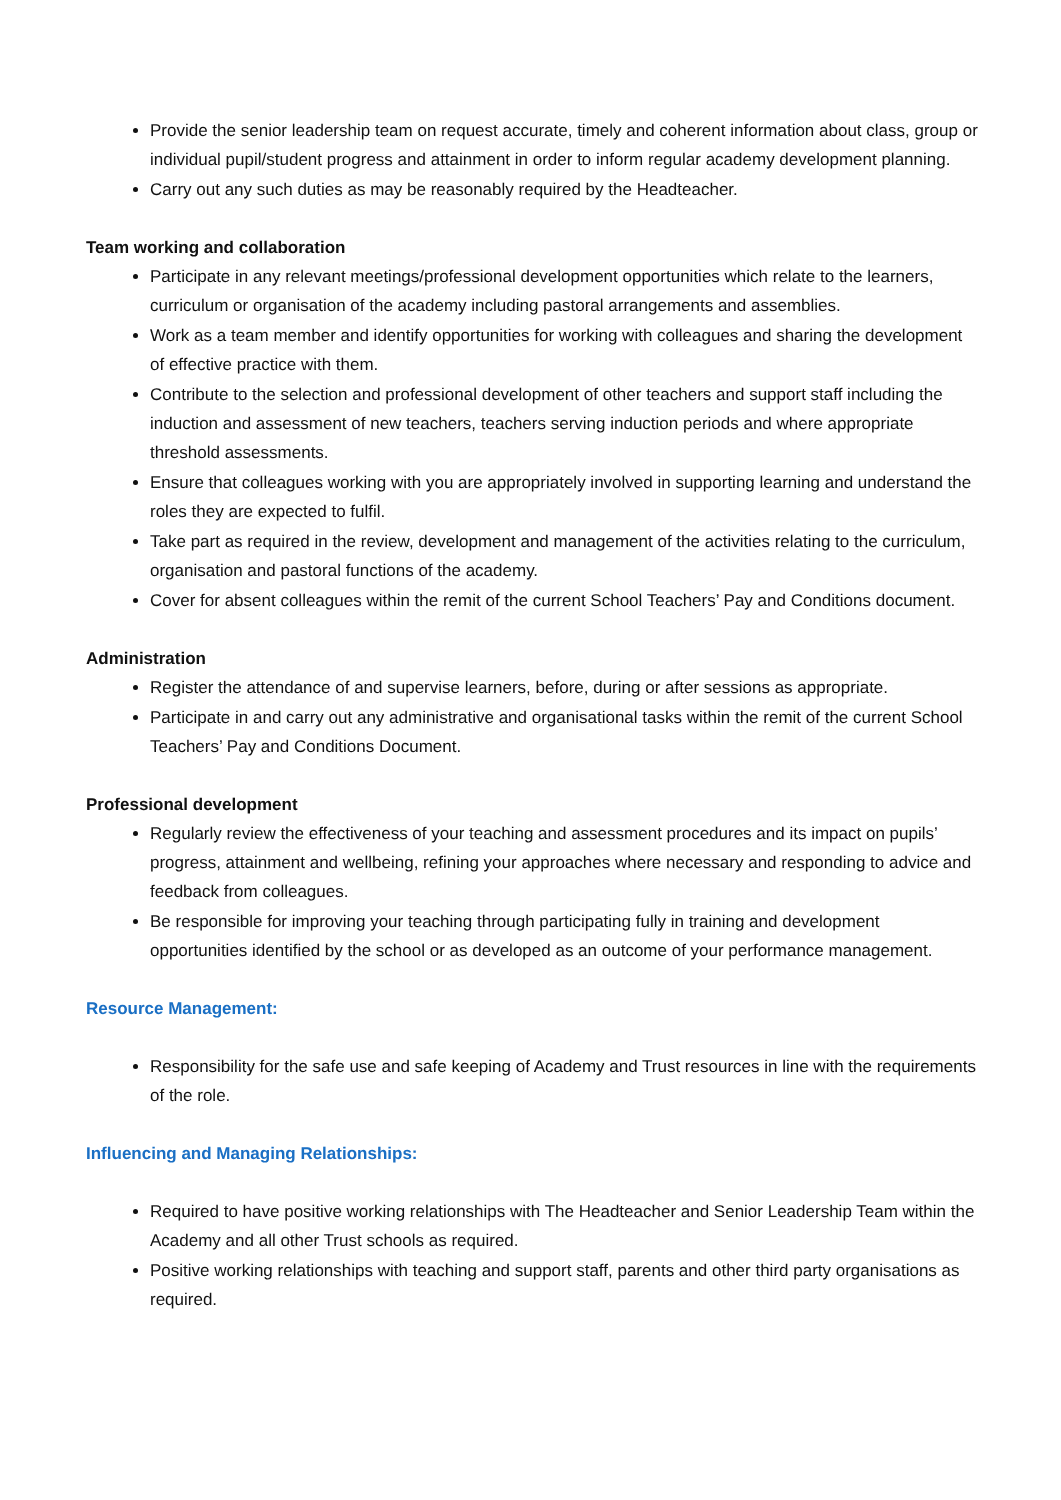Provide the senior leadership team on request accurate, timely and coherent information about class, group or individual pupil/student progress and attainment in order to inform regular academy development planning.
Carry out any such duties as may be reasonably required by the Headteacher.
Team working and collaboration
Participate in any relevant meetings/professional development opportunities which relate to the learners, curriculum or organisation of the academy including pastoral arrangements and assemblies.
Work as a team member and identify opportunities for working with colleagues and sharing the development of effective practice with them.
Contribute to the selection and professional development of other teachers and support staff including the induction and assessment of new teachers, teachers serving induction periods and where appropriate threshold assessments.
Ensure that colleagues working with you are appropriately involved in supporting learning and understand the roles they are expected to fulfil.
Take part as required in the review, development and management of the activities relating to the curriculum, organisation and pastoral functions of the academy.
Cover for absent colleagues within the remit of the current School Teachers’ Pay and Conditions document.
Administration
Register the attendance of and supervise learners, before, during or after sessions as appropriate.
Participate in and carry out any administrative and organisational tasks within the remit of the current School Teachers’ Pay and Conditions Document.
Professional development
Regularly review the effectiveness of your teaching and assessment procedures and its impact on pupils’ progress, attainment and wellbeing, refining your approaches where necessary and responding to advice and feedback from colleagues.
Be responsible for improving your teaching through participating fully in training and development opportunities identified by the school or as developed as an outcome of your performance management.
Resource Management:
Responsibility for the safe use and safe keeping of Academy and Trust resources in line with the requirements of the role.
Influencing and Managing Relationships:
Required to have positive working relationships with The Headteacher and Senior Leadership Team within the Academy and all other Trust schools as required.
Positive working relationships with teaching and support staff, parents and other third party organisations as required.